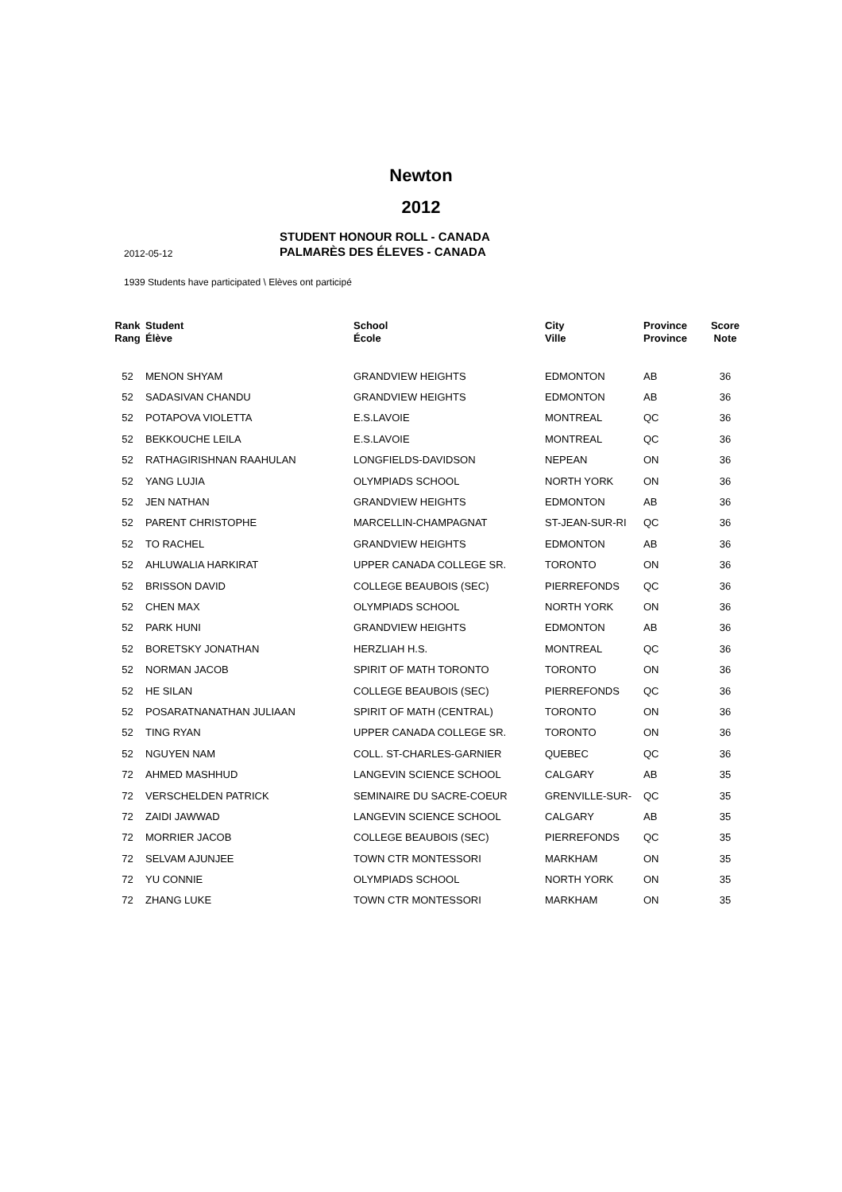Newton
2012
2012-05-12
STUDENT HONOUR ROLL - CANADA
PALMARÈS DES ÉLEVES - CANADA
1939 Students have participated \ Elèves ont participé
| Rank Rang | Student Élève | School École | City Ville | Province Province | Score Note |
| --- | --- | --- | --- | --- | --- |
| 52 | MENON SHYAM | GRANDVIEW HEIGHTS | EDMONTON | AB | 36 |
| 52 | SADASIVAN CHANDU | GRANDVIEW HEIGHTS | EDMONTON | AB | 36 |
| 52 | POTAPOVA VIOLETTA | E.S.LAVOIE | MONTREAL | QC | 36 |
| 52 | BEKKOUCHE LEILA | E.S.LAVOIE | MONTREAL | QC | 36 |
| 52 | RATHAGIRISHNAN RAAHULAN | LONGFIELDS-DAVIDSON | NEPEAN | ON | 36 |
| 52 | YANG LUJIA | OLYMPIADS SCHOOL | NORTH YORK | ON | 36 |
| 52 | JEN NATHAN | GRANDVIEW HEIGHTS | EDMONTON | AB | 36 |
| 52 | PARENT CHRISTOPHE | MARCELLIN-CHAMPAGNAT | ST-JEAN-SUR-RI | QC | 36 |
| 52 | TO RACHEL | GRANDVIEW HEIGHTS | EDMONTON | AB | 36 |
| 52 | AHLUWALIA HARKIRAT | UPPER CANADA COLLEGE SR. | TORONTO | ON | 36 |
| 52 | BRISSON DAVID | COLLEGE BEAUBOIS (SEC) | PIERREFONDS | QC | 36 |
| 52 | CHEN MAX | OLYMPIADS SCHOOL | NORTH YORK | ON | 36 |
| 52 | PARK HUNI | GRANDVIEW HEIGHTS | EDMONTON | AB | 36 |
| 52 | BORETSKY JONATHAN | HERZLIAH H.S. | MONTREAL | QC | 36 |
| 52 | NORMAN JACOB | SPIRIT OF MATH TORONTO | TORONTO | ON | 36 |
| 52 | HE SILAN | COLLEGE BEAUBOIS (SEC) | PIERREFONDS | QC | 36 |
| 52 | POSARATNANATHAN JULIAAN | SPIRIT OF MATH (CENTRAL) | TORONTO | ON | 36 |
| 52 | TING RYAN | UPPER CANADA COLLEGE SR. | TORONTO | ON | 36 |
| 52 | NGUYEN NAM | COLL. ST-CHARLES-GARNIER | QUEBEC | QC | 36 |
| 72 | AHMED MASHHUD | LANGEVIN SCIENCE SCHOOL | CALGARY | AB | 35 |
| 72 | VERSCHELDEN PATRICK | SEMINAIRE DU SACRE-COEUR | GRENVILLE-SUR- | QC | 35 |
| 72 | ZAIDI JAWWAD | LANGEVIN SCIENCE SCHOOL | CALGARY | AB | 35 |
| 72 | MORRIER JACOB | COLLEGE BEAUBOIS (SEC) | PIERREFONDS | QC | 35 |
| 72 | SELVAM AJUNJEE | TOWN CTR MONTESSORI | MARKHAM | ON | 35 |
| 72 | YU CONNIE | OLYMPIADS SCHOOL | NORTH YORK | ON | 35 |
| 72 | ZHANG LUKE | TOWN CTR MONTESSORI | MARKHAM | ON | 35 |